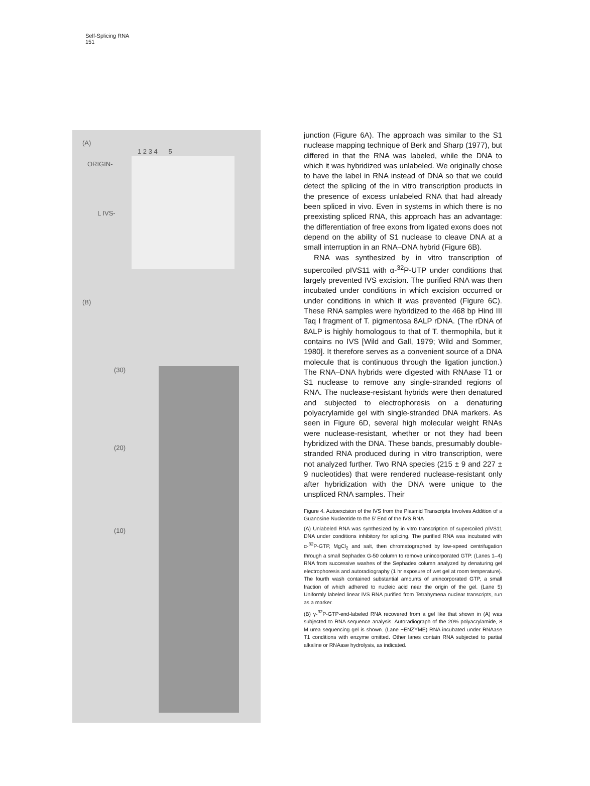Self-Splicing RNA
151
(A)
1 2 3 4 5
ORIGIN-
L IVS-
(B)
(30)
(20)
(10)
junction (Figure 6A). The approach was similar to the S1 nuclease mapping technique of Berk and Sharp (1977), but differed in that the RNA was labeled, while the DNA to which it was hybridized was unlabeled. We originally chose to have the label in RNA instead of DNA so that we could detect the splicing of the in vitro transcription products in the presence of excess unlabeled RNA that had already been spliced in vivo. Even in systems in which there is no preexisting spliced RNA, this approach has an advantage: the differentiation of free exons from ligated exons does not depend on the ability of S1 nuclease to cleave DNA at a small interruption in an RNA–DNA hybrid (Figure 6B).
RNA was synthesized by in vitro transcription of supercoiled pIVS11 with α-<sup>32</sup>P-UTP under conditions that largely prevented IVS excision. The purified RNA was then incubated under conditions in which excision occurred or under conditions in which it was prevented (Figure 6C). These RNA samples were hybridized to the 468 bp Hind III Taq I fragment of T. pigmentosa 8ALP rDNA. (The rDNA of 8ALP is highly homologous to that of T. thermophila, but it contains no IVS [Wild and Gall, 1979; Wild and Sommer, 1980]. It therefore serves as a convenient source of a DNA molecule that is continuous through the ligation junction.) The RNA–DNA hybrids were digested with RNAase T1 or S1 nuclease to remove any single-stranded regions of RNA. The nuclease-resistant hybrids were then denatured and subjected to electrophoresis on a denaturing polyacrylamide gel with single-stranded DNA markers. As seen in Figure 6D, several high molecular weight RNAs were nuclease-resistant, whether or not they had been hybridized with the DNA. These bands, presumably double-stranded RNA produced during in vitro transcription, were not analyzed further. Two RNA species (215 ± 9 and 227 ± 9 nucleotides) that were rendered nuclease-resistant only after hybridization with the DNA were unique to the unspliced RNA samples. Their
Figure 4. Autoexcision of the IVS from the Plasmid Transcripts Involves Addition of a Guanosine Nucleotide to the 5′ End of the IVS RNA
(A) Unlabeled RNA was synthesized by in vitro transcription of supercoiled pIVS11 DNA under conditions inhibitory for splicing. The purified RNA was incubated with α-<sup>32</sup>P-GTP, MgCl<sub>2</sub> and salt, then chromatographed by low-speed centrifugation through a small Sephadex G-50 column to remove unincorporated GTP. (Lanes 1–4) RNA from successive washes of the Sephadex column analyzed by denaturing gel electrophoresis and autoradiography (1 hr exposure of wet gel at room temperature). The fourth wash contained substantial amounts of unincorporated GTP, a small fraction of which adhered to nucleic acid near the origin of the gel. (Lane 5) Uniformly labeled linear IVS RNA purified from Tetrahymena nuclear transcripts, run as a marker.
(B) γ-<sup>32</sup>P-GTP-end-labeled RNA recovered from a gel like that shown in (A) was subjected to RNA sequence analysis. Autoradiograph of the 20% polyacrylamide, 8 M urea sequencing gel is shown. (Lane −ENZYME) RNA incubated under RNAase T1 conditions with enzyme omitted. Other lanes contain RNA subjected to partial alkaline or RNAase hydrolysis, as indicated.